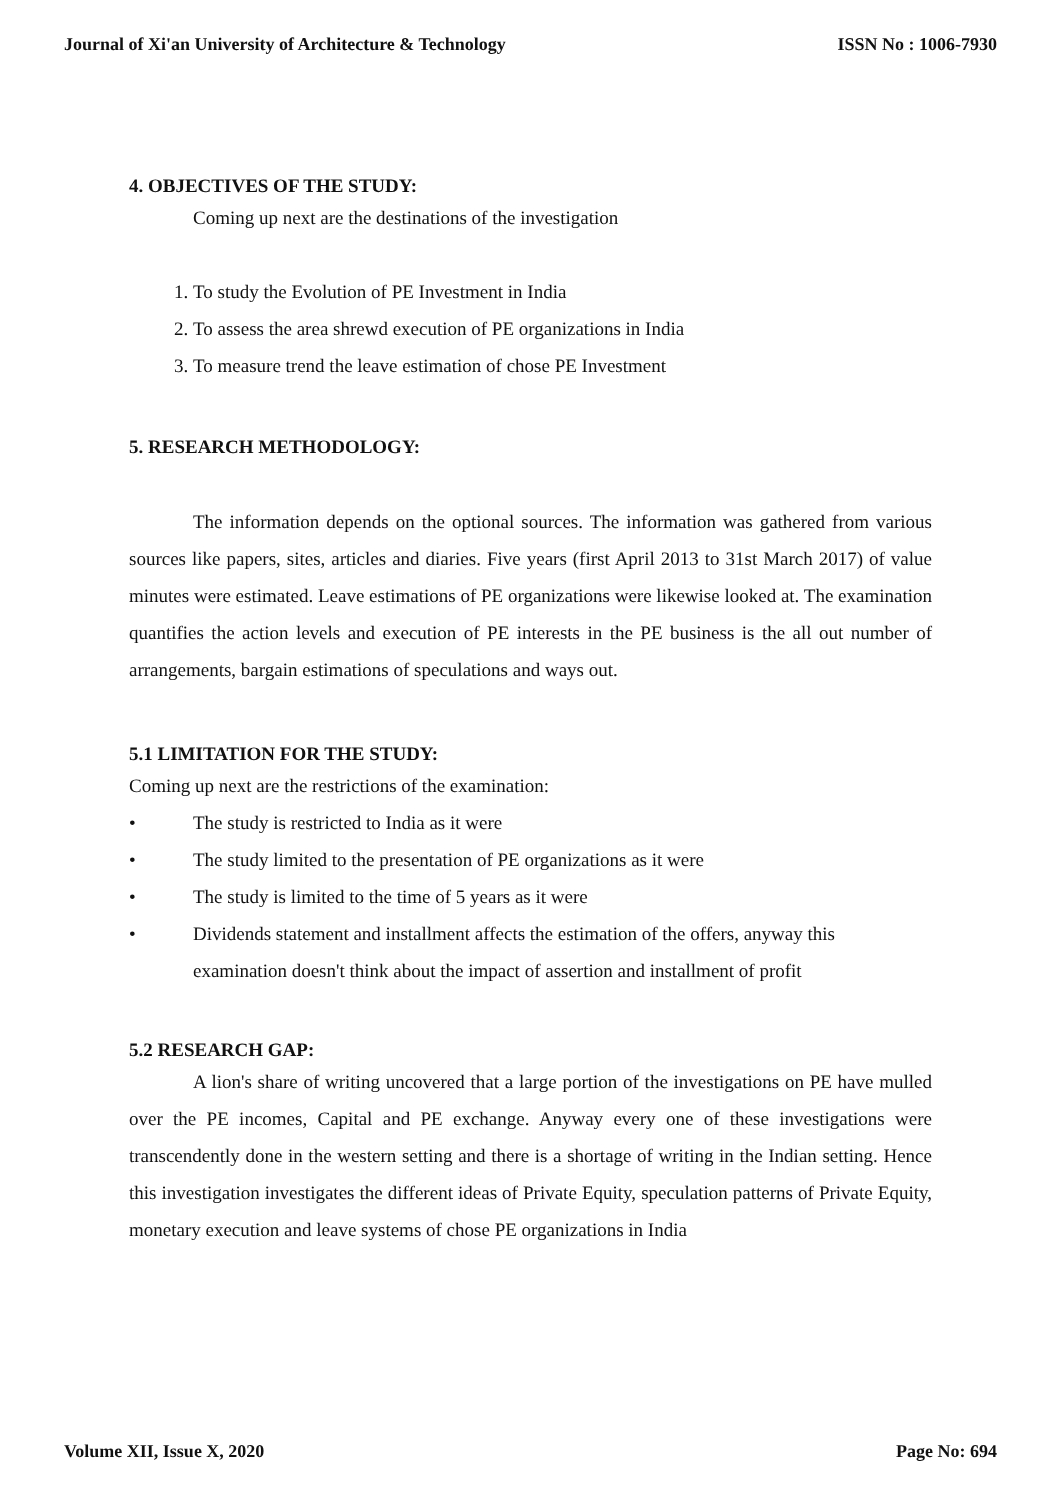Journal of Xi'an University of Architecture & Technology ISSN No : 1006-7930
4. OBJECTIVES OF THE STUDY:
Coming up next are the destinations of the investigation
1. To study the Evolution of PE Investment in India
2. To assess the area shrewd execution of PE organizations in India
3. To measure trend the leave estimation of chose PE Investment
5. RESEARCH METHODOLOGY:
The information depends on the optional sources. The information was gathered from various sources like papers, sites, articles and diaries. Five years (first April 2013 to 31st March 2017) of value minutes were estimated. Leave estimations of PE organizations were likewise looked at. The examination quantifies the action levels and execution of PE interests in the PE business is the all out number of arrangements, bargain estimations of speculations and ways out.
5.1 LIMITATION FOR THE STUDY:
Coming up next are the restrictions of the examination:
• The study is restricted to India as it were
• The study limited to the presentation of PE organizations as it were
• The study is limited to the time of 5 years as it were
• Dividends statement and installment affects the estimation of the offers, anyway this examination doesn't think about the impact of assertion and installment of profit
5.2 RESEARCH GAP:
A lion's share of writing uncovered that a large portion of the investigations on PE have mulled over the PE incomes, Capital and PE exchange. Anyway every one of these investigations were transcendently done in the western setting and there is a shortage of writing in the Indian setting. Hence this investigation investigates the different ideas of Private Equity, speculation patterns of Private Equity, monetary execution and leave systems of chose PE organizations in India
Volume XII, Issue X, 2020 Page No: 694